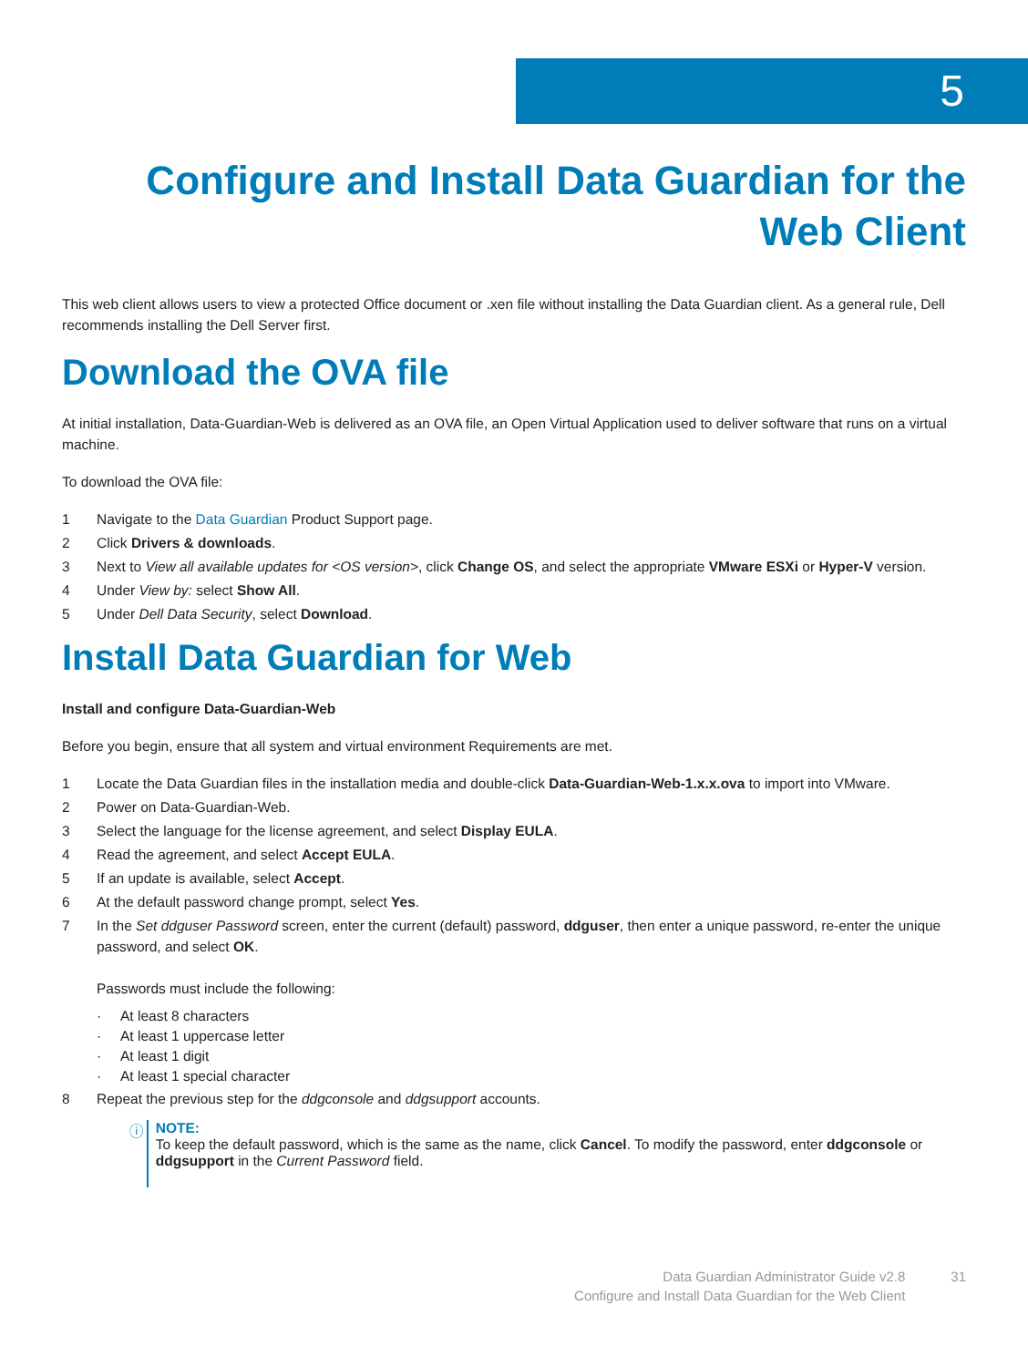5
Configure and Install Data Guardian for the Web Client
This web client allows users to view a protected Office document or .xen file without installing the Data Guardian client. As a general rule, Dell recommends installing the Dell Server first.
Download the OVA file
At initial installation, Data-Guardian-Web is delivered as an OVA file, an Open Virtual Application used to deliver software that runs on a virtual machine.
To download the OVA file:
1 Navigate to the Data Guardian Product Support page.
2 Click Drivers & downloads.
3 Next to View all available updates for <OS version>, click Change OS, and select the appropriate VMware ESXi or Hyper-V version.
4 Under View by: select Show All.
5 Under Dell Data Security, select Download.
Install Data Guardian for Web
Install and configure Data-Guardian-Web
Before you begin, ensure that all system and virtual environment Requirements are met.
1 Locate the Data Guardian files in the installation media and double-click Data-Guardian-Web-1.x.x.ova to import into VMware.
2 Power on Data-Guardian-Web.
3 Select the language for the license agreement, and select Display EULA.
4 Read the agreement, and select Accept EULA.
5 If an update is available, select Accept.
6 At the default password change prompt, select Yes.
7 In the Set ddguser Password screen, enter the current (default) password, ddguser, then enter a unique password, re-enter the unique password, and select OK.
Passwords must include the following:
· At least 8 characters
· At least 1 uppercase letter
· At least 1 digit
· At least 1 special character
8 Repeat the previous step for the ddgconsole and ddgsupport accounts.
ⓘ NOTE:
To keep the default password, which is the same as the name, click Cancel. To modify the password, enter ddgconsole or ddgsupport in the Current Password field.
Data Guardian Administrator Guide v2.8
Configure and Install Data Guardian for the Web Client
31